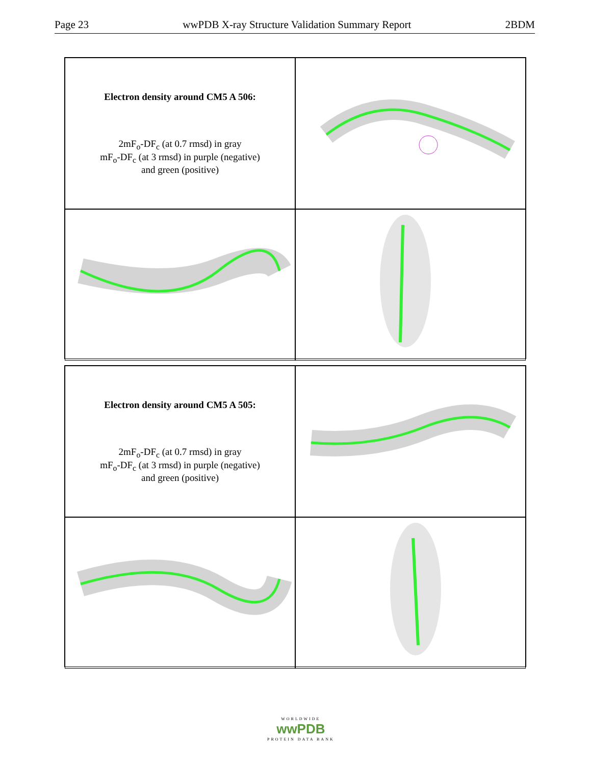Page 23 wwPDB X-ray Structure Validation Summary Report 2BDM
Electron density around CM5 A 506:
2mF<sub>o</sub>-DF<sub>c</sub> (at 0.7 rmsd) in gray
mF<sub>o</sub>-DF<sub>c</sub> (at 3 rmsd) in purple (negative)
and green (positive)
Electron density around CM5 A 505:
2mF<sub>o</sub>-DF<sub>c</sub> (at 0.7 rmsd) in gray
mF<sub>o</sub>-DF<sub>c</sub> (at 3 rmsd) in purple (negative)
and green (positive)
WORLDWIDE
wwPDB
PROTEIN DATA BANK